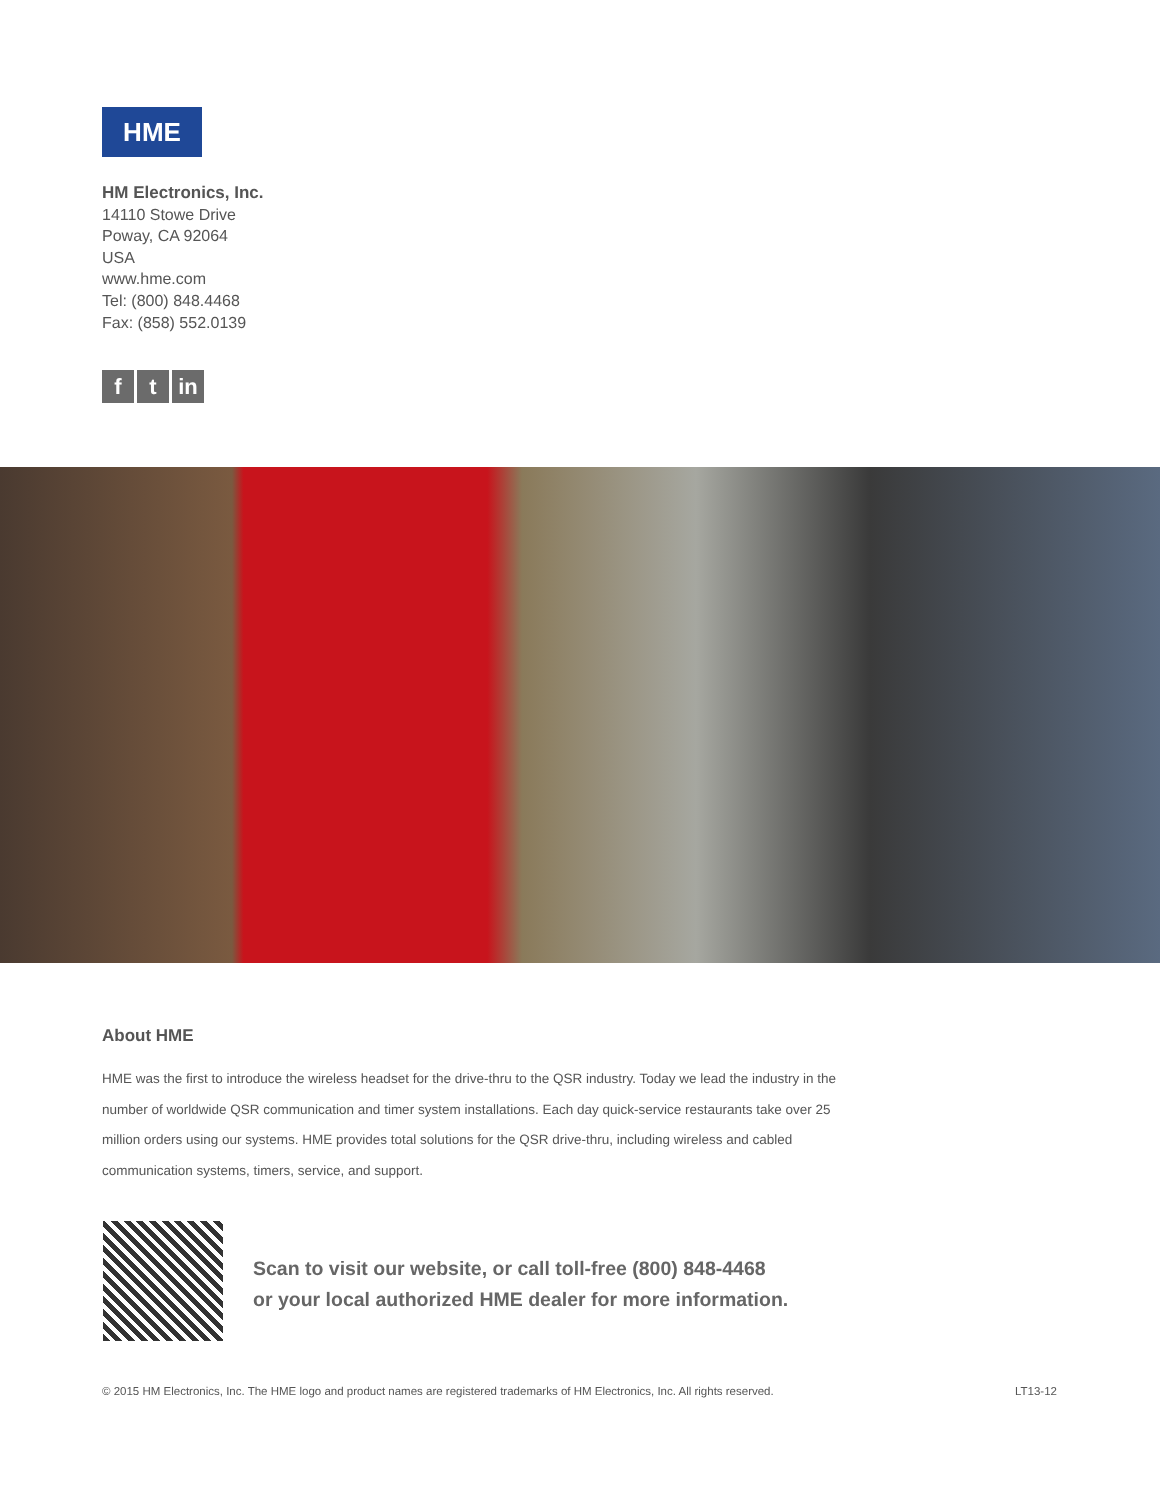HME
HM Electronics, Inc.
14110 Stowe Drive
Poway, CA 92064
USA
www.hme.com
Tel: (800) 848.4468
Fax: (858) 552.0139
f t in
About HME
HME was the first to introduce the wireless headset for the drive-thru to the QSR industry. Today we lead the industry in the number of worldwide QSR communication and timer system installations. Each day quick-service restaurants take over 25 million orders using our systems. HME provides total solutions for the QSR drive-thru, including wireless and cabled communication systems, timers, service, and support.
Scan to visit our website, or call toll-free (800) 848-4468
or your local authorized HME dealer for more information.
© 2015 HM Electronics, Inc. The HME logo and product names are registered trademarks of HM Electronics, Inc. All rights reserved. LT13-12